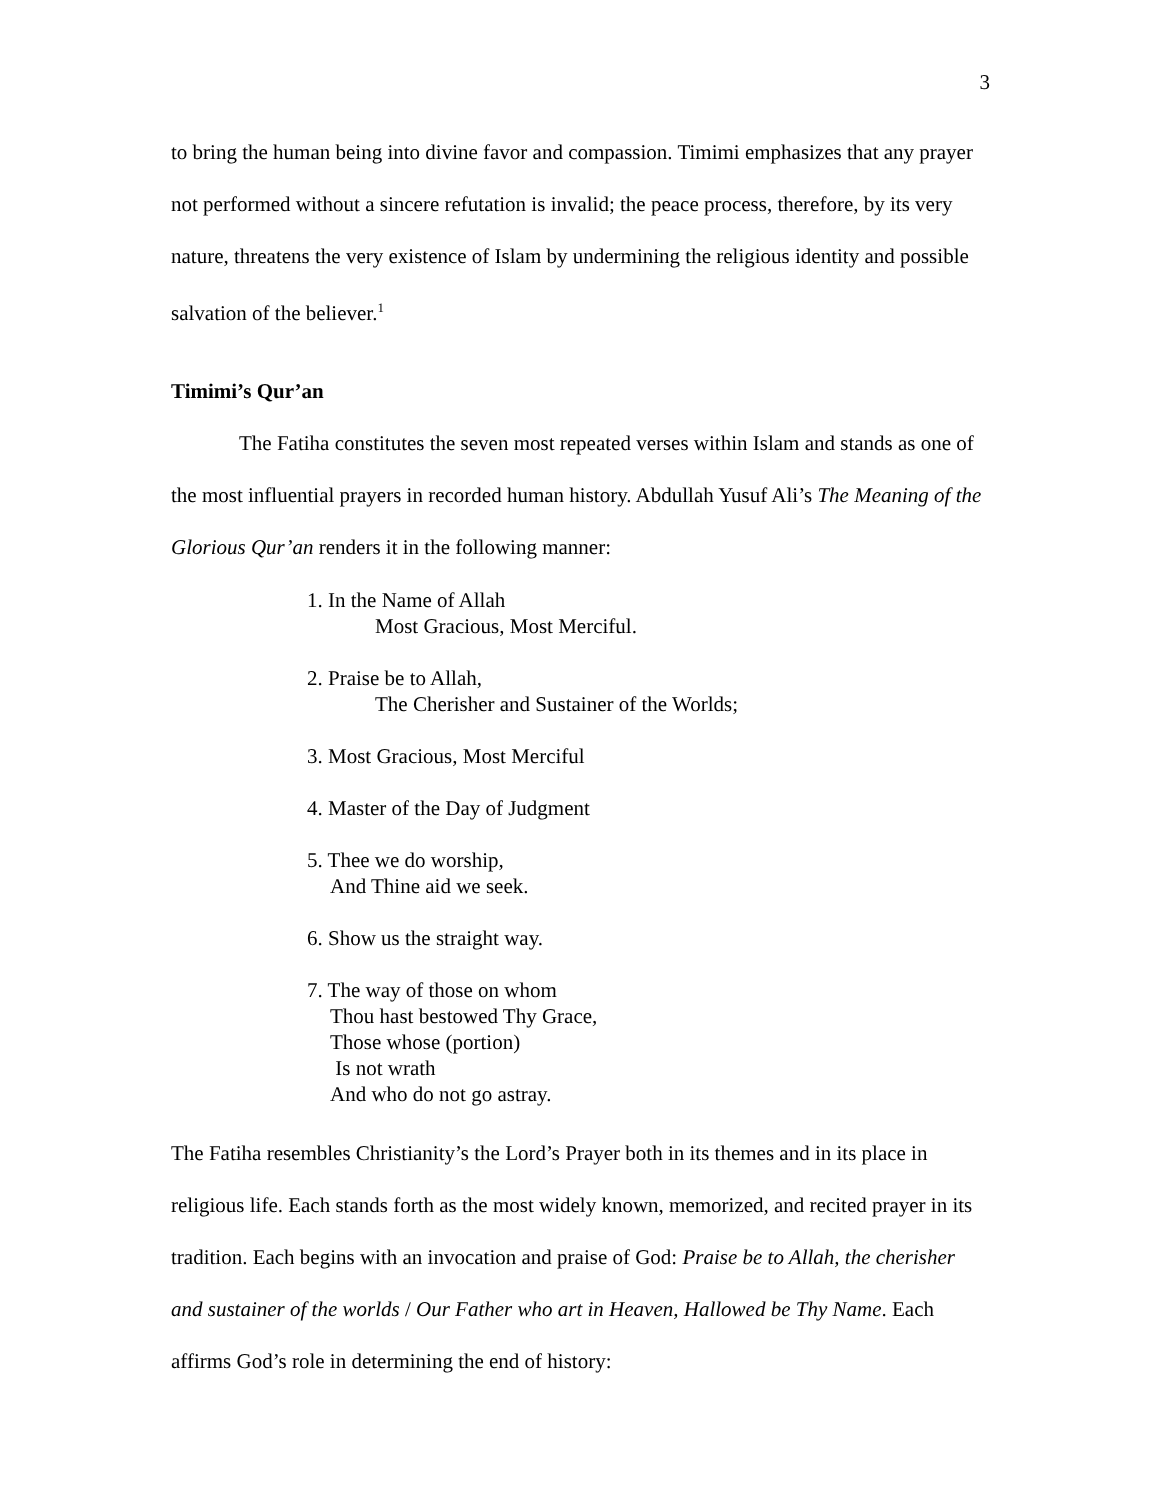3
to bring the human being into divine favor and compassion. Timimi emphasizes that any prayer not performed without a sincere refutation is invalid; the peace process, therefore, by its very nature, threatens the very existence of Islam by undermining the religious identity and possible salvation of the believer.<sup>1</sup>
Timimi’s Qur’an
The Fatiha constitutes the seven most repeated verses within Islam and stands as one of the most influential prayers in recorded human history. Abdullah Yusuf Ali’s The Meaning of the Glorious Qur’an renders it in the following manner:
1. In the Name of Allah
Most Gracious, Most Merciful.
2. Praise be to Allah,
The Cherisher and Sustainer of the Worlds;
3. Most Gracious, Most Merciful
4. Master of the Day of Judgment
5. Thee we do worship,
And Thine aid we seek.
6. Show us the straight way.
7. The way of those on whom
Thou hast bestowed Thy Grace,
Those whose (portion)
Is not wrath
And who do not go astray.
The Fatiha resembles Christianity’s the Lord’s Prayer both in its themes and in its place in religious life. Each stands forth as the most widely known, memorized, and recited prayer in its tradition. Each begins with an invocation and praise of God: Praise be to Allah, the cherisher and sustainer of the worlds / Our Father who art in Heaven, Hallowed be Thy Name. Each affirms God’s role in determining the end of history: